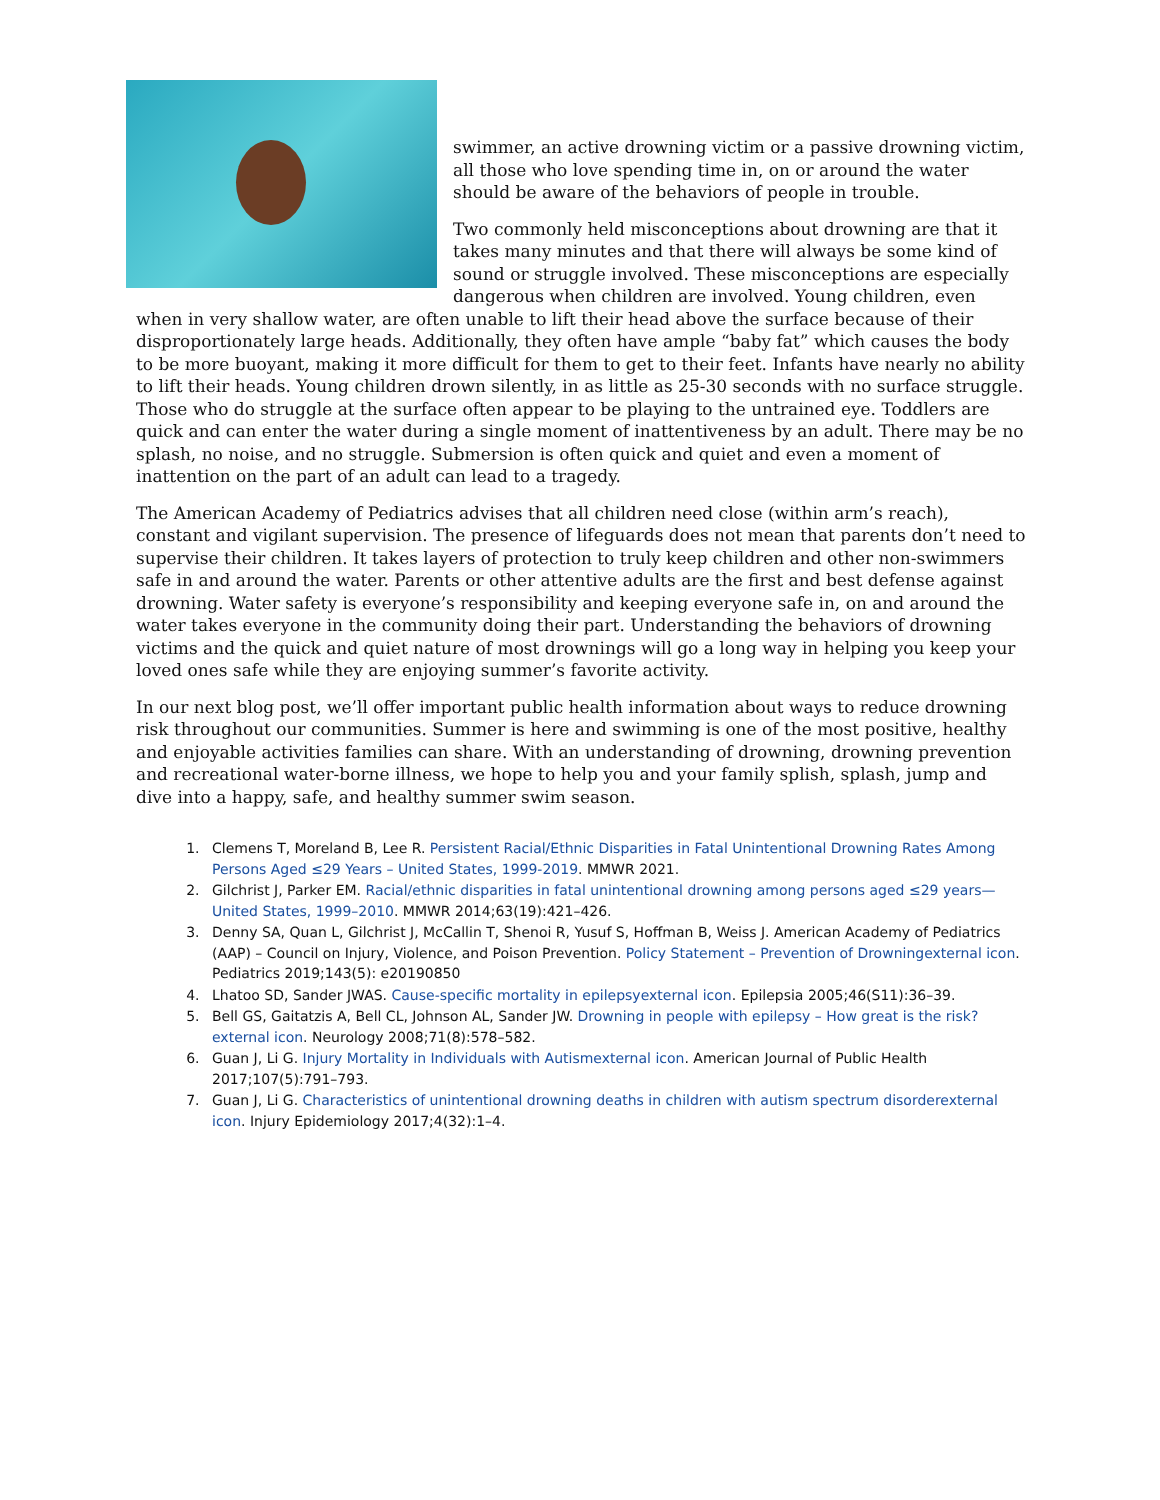swimmer, an active drowning victim or a passive drowning victim, all those who love spending time in, on or around the water should be aware of the behaviors of people in trouble.
Two commonly held misconceptions about drowning are that it takes many minutes and that there will always be some kind of sound or struggle involved. These misconceptions are especially dangerous when children are involved. Young children, even when in very shallow water, are often unable to lift their head above the surface because of their disproportionately large heads. Additionally, they often have ample “baby fat” which causes the body to be more buoyant, making it more difficult for them to get to their feet. Infants have nearly no ability to lift their heads. Young children drown silently, in as little as 25-30 seconds with no surface struggle. Those who do struggle at the surface often appear to be playing to the untrained eye. Toddlers are quick and can enter the water during a single moment of inattentiveness by an adult. There may be no splash, no noise, and no struggle. Submersion is often quick and quiet and even a moment of inattention on the part of an adult can lead to a tragedy.
The American Academy of Pediatrics advises that all children need close (within arm’s reach), constant and vigilant supervision. The presence of lifeguards does not mean that parents don’t need to supervise their children. It takes layers of protection to truly keep children and other non-swimmers safe in and around the water. Parents or other attentive adults are the first and best defense against drowning. Water safety is everyone’s responsibility and keeping everyone safe in, on and around the water takes everyone in the community doing their part. Understanding the behaviors of drowning victims and the quick and quiet nature of most drownings will go a long way in helping you keep your loved ones safe while they are enjoying summer’s favorite activity.
In our next blog post, we’ll offer important public health information about ways to reduce drowning risk throughout our communities. Summer is here and swimming is one of the most positive, healthy and enjoyable activities families can share. With an understanding of drowning, drowning prevention and recreational water-borne illness, we hope to help you and your family splish, splash, jump and dive into a happy, safe, and healthy summer swim season.
1. Clemens T, Moreland B, Lee R. Persistent Racial/Ethnic Disparities in Fatal Unintentional Drowning Rates Among Persons Aged ≤29 Years – United States, 1999-2019. MMWR 2021.
2. Gilchrist J, Parker EM. Racial/ethnic disparities in fatal unintentional drowning among persons aged ≤29 years—United States, 1999–2010. MMWR 2014;63(19):421–426.
3. Denny SA, Quan L, Gilchrist J, McCallin T, Shenoi R, Yusuf S, Hoffman B, Weiss J. American Academy of Pediatrics (AAP) – Council on Injury, Violence, and Poison Prevention. Policy Statement – Prevention of Drowning external icon. Pediatrics 2019;143(5): e20190850
4. Lhatoo SD, Sander JWAS. Cause-specific mortality in epilepsy external icon. Epilepsia 2005;46(S11):36–39.
5. Bell GS, Gaitatzis A, Bell CL, Johnson AL, Sander JW. Drowning in people with epilepsy – How great is the risk?external icon. Neurology 2008;71(8):578–582.
6. Guan J, Li G. Injury Mortality in Individuals with Autism external icon. American Journal of Public Health 2017;107(5):791–793.
7. Guan J, Li G. Characteristics of unintentional drowning deaths in children with autism spectrum disorder external icon. Injury Epidemiology 2017;4(32):1–4.